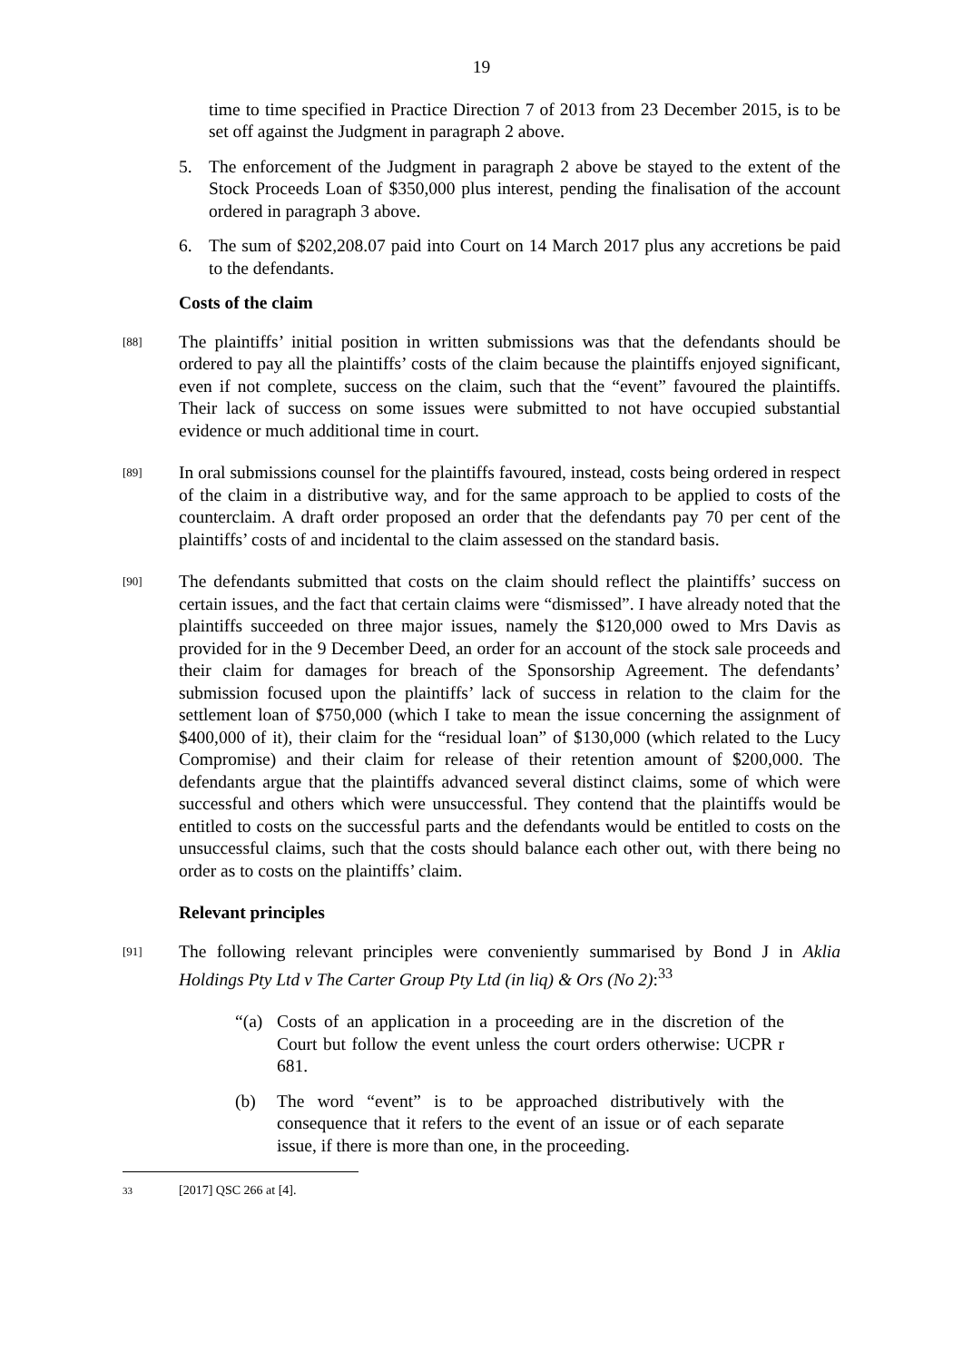19
time to time specified in Practice Direction 7 of 2013 from 23 December 2015, is to be set off against the Judgment in paragraph 2 above.
5. The enforcement of the Judgment in paragraph 2 above be stayed to the extent of the Stock Proceeds Loan of $350,000 plus interest, pending the finalisation of the account ordered in paragraph 3 above.
6. The sum of $202,208.07 paid into Court on 14 March 2017 plus any accretions be paid to the defendants.
Costs of the claim
[88] The plaintiffs’ initial position in written submissions was that the defendants should be ordered to pay all the plaintiffs’ costs of the claim because the plaintiffs enjoyed significant, even if not complete, success on the claim, such that the “event” favoured the plaintiffs. Their lack of success on some issues were submitted to not have occupied substantial evidence or much additional time in court.
[89] In oral submissions counsel for the plaintiffs favoured, instead, costs being ordered in respect of the claim in a distributive way, and for the same approach to be applied to costs of the counterclaim. A draft order proposed an order that the defendants pay 70 per cent of the plaintiffs’ costs of and incidental to the claim assessed on the standard basis.
[90] The defendants submitted that costs on the claim should reflect the plaintiffs’ success on certain issues, and the fact that certain claims were “dismissed”. I have already noted that the plaintiffs succeeded on three major issues, namely the $120,000 owed to Mrs Davis as provided for in the 9 December Deed, an order for an account of the stock sale proceeds and their claim for damages for breach of the Sponsorship Agreement. The defendants’ submission focused upon the plaintiffs’ lack of success in relation to the claim for the settlement loan of $750,000 (which I take to mean the issue concerning the assignment of $400,000 of it), their claim for the “residual loan” of $130,000 (which related to the Lucy Compromise) and their claim for release of their retention amount of $200,000. The defendants argue that the plaintiffs advanced several distinct claims, some of which were successful and others which were unsuccessful. They contend that the plaintiffs would be entitled to costs on the successful parts and the defendants would be entitled to costs on the unsuccessful claims, such that the costs should balance each other out, with there being no order as to costs on the plaintiffs’ claim.
Relevant principles
[91] The following relevant principles were conveniently summarised by Bond J in Aklia Holdings Pty Ltd v The Carter Group Pty Ltd (in liq) & Ors (No 2):<sup>33</sup>
“(a) Costs of an application in a proceeding are in the discretion of the Court but follow the event unless the court orders otherwise: UCPR r 681.
(b) The word “event” is to be approached distributively with the consequence that it refers to the event of an issue or of each separate issue, if there is more than one, in the proceeding.
33 [2017] QSC 266 at [4].